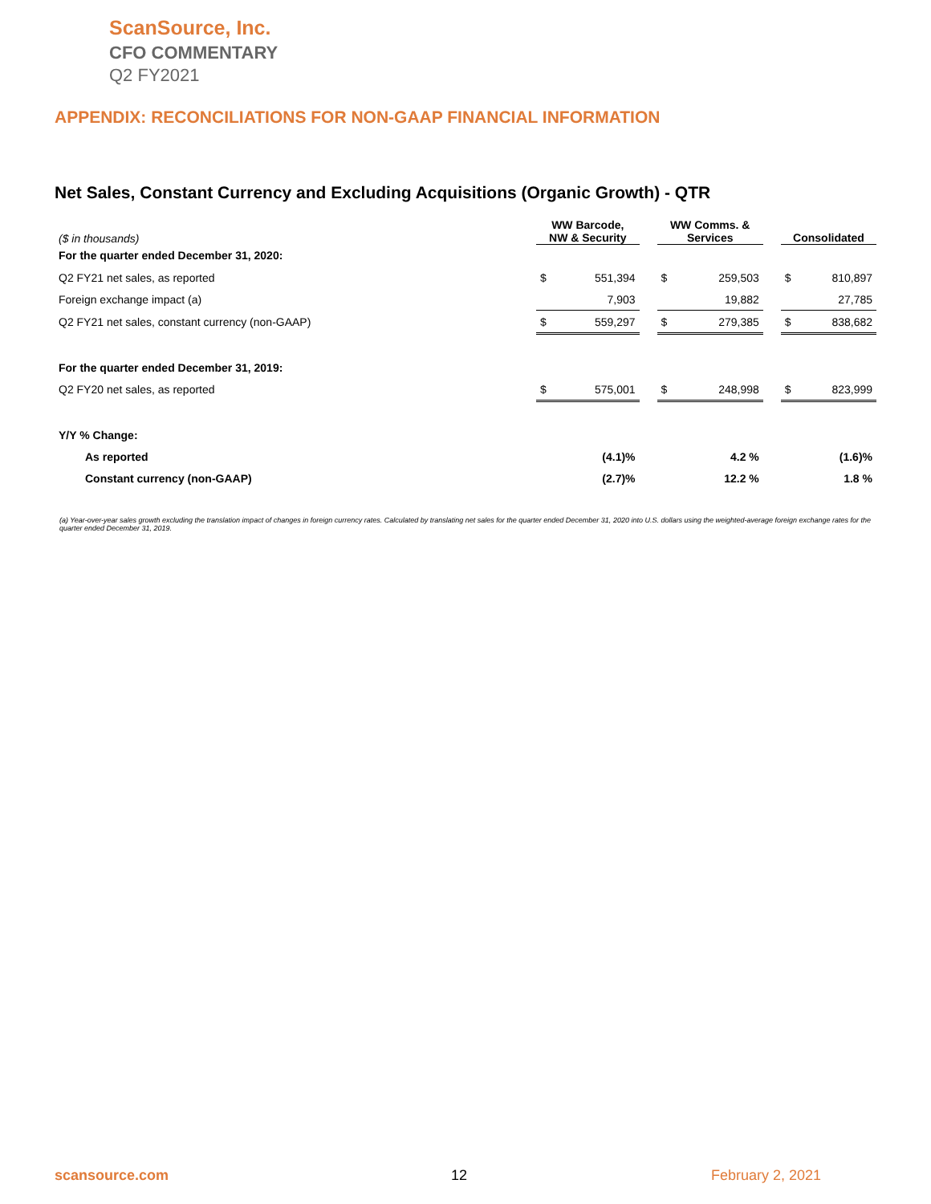ScanSource, Inc.
CFO COMMENTARY
Q2 FY2021
APPENDIX: RECONCILIATIONS FOR NON-GAAP FINANCIAL INFORMATION
Net Sales, Constant Currency and Excluding Acquisitions (Organic Growth) - QTR
| ($ in thousands) | WW Barcode, NW & Security | | | WW Comms. & Services | | | Consolidated | |
| For the quarter ended December 31, 2020: | | | | | | | | |
| Q2 FY21 net sales, as reported | $ | 551,394 | | $ | 259,503 | | $ | 810,897 |
| Foreign exchange impact (a) | | 7,903 | | | 19,882 | | | 27,785 |
| Q2 FY21 net sales, constant currency (non-GAAP) | $ | 559,297 | | $ | 279,385 | | $ | 838,682 |
| For the quarter ended December 31, 2019: | | | | | | | | |
| Q2 FY20 net sales, as reported | $ | 575,001 | | $ | 248,998 | | $ | 823,999 |
| Y/Y % Change: | | | | | | | | |
| As reported | (4.1)% | | | 4.2 % | | | (1.6)% | |
| Constant currency (non-GAAP) | (2.7)% | | | 12.2 % | | | 1.8 % | |
(a) Year-over-year sales growth excluding the translation impact of changes in foreign currency rates. Calculated by translating net sales for the quarter ended December 31, 2020 into U.S. dollars using the weighted-average foreign exchange rates for the quarter ended December 31, 2019.
scansource.com 12 February 2, 2021